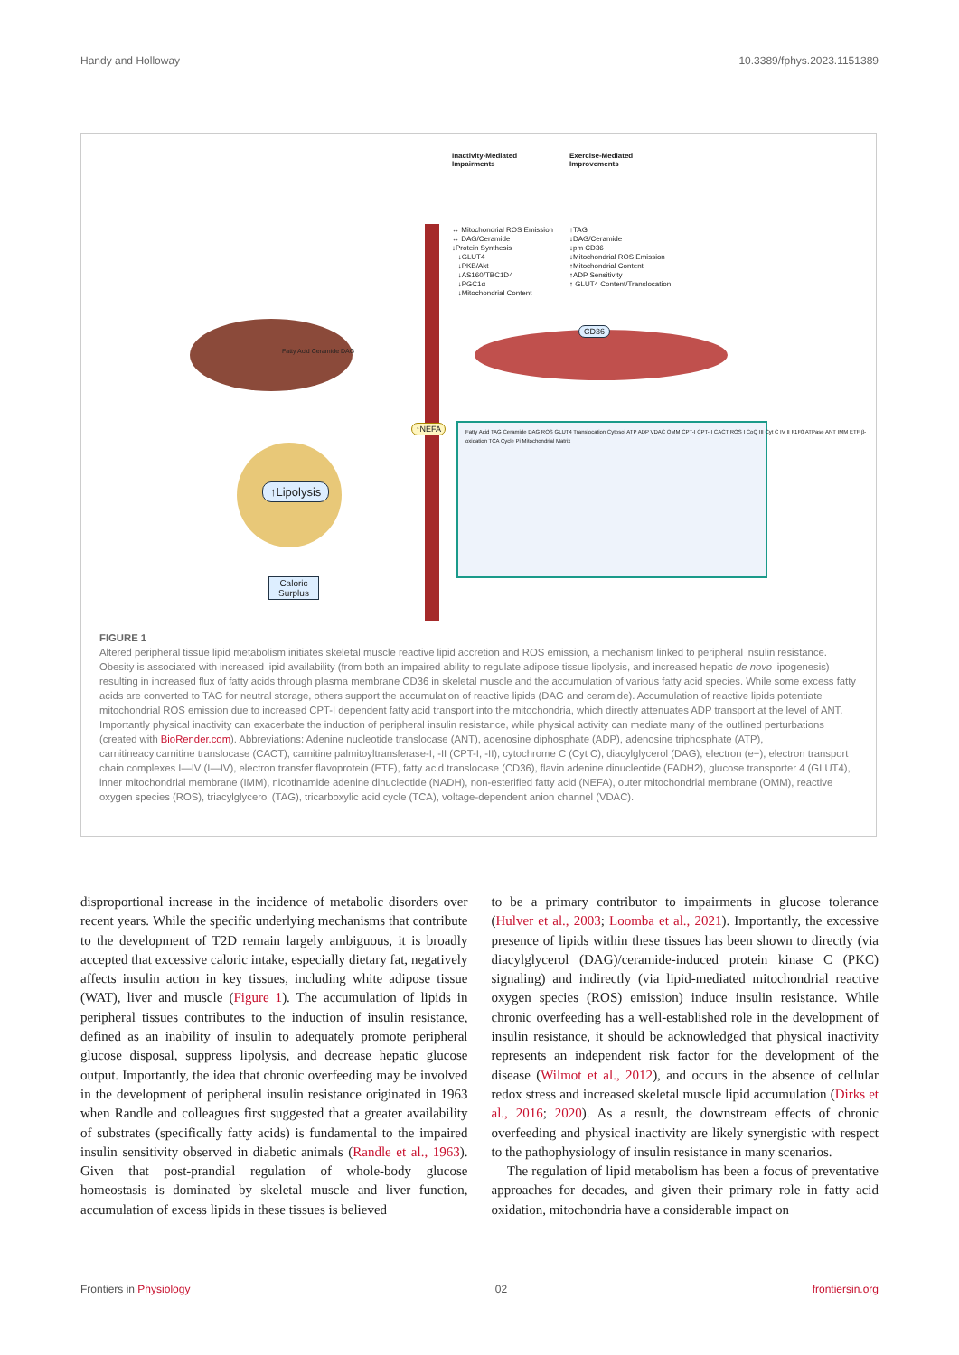Handy and Holloway 10.3389/fphys.2023.1151389
Inactivity-Mediated
Impairments
Exercise-Mediated
Improvements
↔ Mitochondrial ROS Emission
↔ DAG/Ceramide
↓Protein Synthesis
↓GLUT4
↓PKB/Akt
↓AS160/TBC1D4
↓PGC1α
↓Mitochondrial Content
↑TAG
↓DAG/Ceramide
↓pm CD36
↓Mitochondrial ROS Emission
↑Mitochondrial Content
↑ADP Sensitivity
↑ GLUT4 Content/Translocation
CD36
↑NEFA
↑Lipolysis
Caloric
Surplus
Fatty Acid Ceramide DAG
Fatty Acid TAG Ceramide DAG ROS GLUT4 Translocation Cytosol ATP ADP VDAC OMM CPT-I CPT-II CACT ROS I CoQ III Cyt C IV II F1F0 ATPase ANT IMM ETF β-oxidation TCA Cycle Pi Mitochondrial Matrix
FIGURE 1
Altered peripheral tissue lipid metabolism initiates skeletal muscle reactive lipid accretion and ROS emission, a mechanism linked to peripheral insulin resistance. Obesity is associated with increased lipid availability (from both an impaired ability to regulate adipose tissue lipolysis, and increased hepatic de novo lipogenesis) resulting in increased flux of fatty acids through plasma membrane CD36 in skeletal muscle and the accumulation of various fatty acid species. While some excess fatty acids are converted to TAG for neutral storage, others support the accumulation of reactive lipids (DAG and ceramide). Accumulation of reactive lipids potentiate mitochondrial ROS emission due to increased CPT-I dependent fatty acid transport into the mitochondria, which directly attenuates ADP transport at the level of ANT. Importantly physical inactivity can exacerbate the induction of peripheral insulin resistance, while physical activity can mediate many of the outlined perturbations (created with BioRender.com). Abbreviations: Adenine nucleotide translocase (ANT), adenosine diphosphate (ADP), adenosine triphosphate (ATP), carnitineacylcarnitine translocase (CACT), carnitine palmitoyltransferase-I, -II (CPT-I, -II), cytochrome C (Cyt C), diacylglycerol (DAG), electron (e−), electron transport chain complexes I—IV (I—IV), electron transfer flavoprotein (ETF), fatty acid translocase (CD36), flavin adenine dinucleotide (FADH2), glucose transporter 4 (GLUT4), inner mitochondrial membrane (IMM), nicotinamide adenine dinucleotide (NADH), non-esterified fatty acid (NEFA), outer mitochondrial membrane (OMM), reactive oxygen species (ROS), triacylglycerol (TAG), tricarboxylic acid cycle (TCA), voltage-dependent anion channel (VDAC).
disproportional increase in the incidence of metabolic disorders over recent years. While the specific underlying mechanisms that contribute to the development of T2D remain largely ambiguous, it is broadly accepted that excessive caloric intake, especially dietary fat, negatively affects insulin action in key tissues, including white adipose tissue (WAT), liver and muscle (Figure 1). The accumulation of lipids in peripheral tissues contributes to the induction of insulin resistance, defined as an inability of insulin to adequately promote peripheral glucose disposal, suppress lipolysis, and decrease hepatic glucose output. Importantly, the idea that chronic overfeeding may be involved in the development of peripheral insulin resistance originated in 1963 when Randle and colleagues first suggested that a greater availability of substrates (specifically fatty acids) is fundamental to the impaired insulin sensitivity observed in diabetic animals (Randle et al., 1963). Given that post-prandial regulation of whole-body glucose homeostasis is dominated by skeletal muscle and liver function, accumulation of excess lipids in these tissues is believed
to be a primary contributor to impairments in glucose tolerance (Hulver et al., 2003; Loomba et al., 2021). Importantly, the excessive presence of lipids within these tissues has been shown to directly (via diacylglycerol (DAG)/ceramide-induced protein kinase C (PKC) signaling) and indirectly (via lipid-mediated mitochondrial reactive oxygen species (ROS) emission) induce insulin resistance. While chronic overfeeding has a well-established role in the development of insulin resistance, it should be acknowledged that physical inactivity represents an independent risk factor for the development of the disease (Wilmot et al., 2012), and occurs in the absence of cellular redox stress and increased skeletal muscle lipid accumulation (Dirks et al., 2016; 2020). As a result, the downstream effects of chronic overfeeding and physical inactivity are likely synergistic with respect to the pathophysiology of insulin resistance in many scenarios.
The regulation of lipid metabolism has been a focus of preventative approaches for decades, and given their primary role in fatty acid oxidation, mitochondria have a considerable impact on
Frontiers in Physiology 02 frontiersin.org